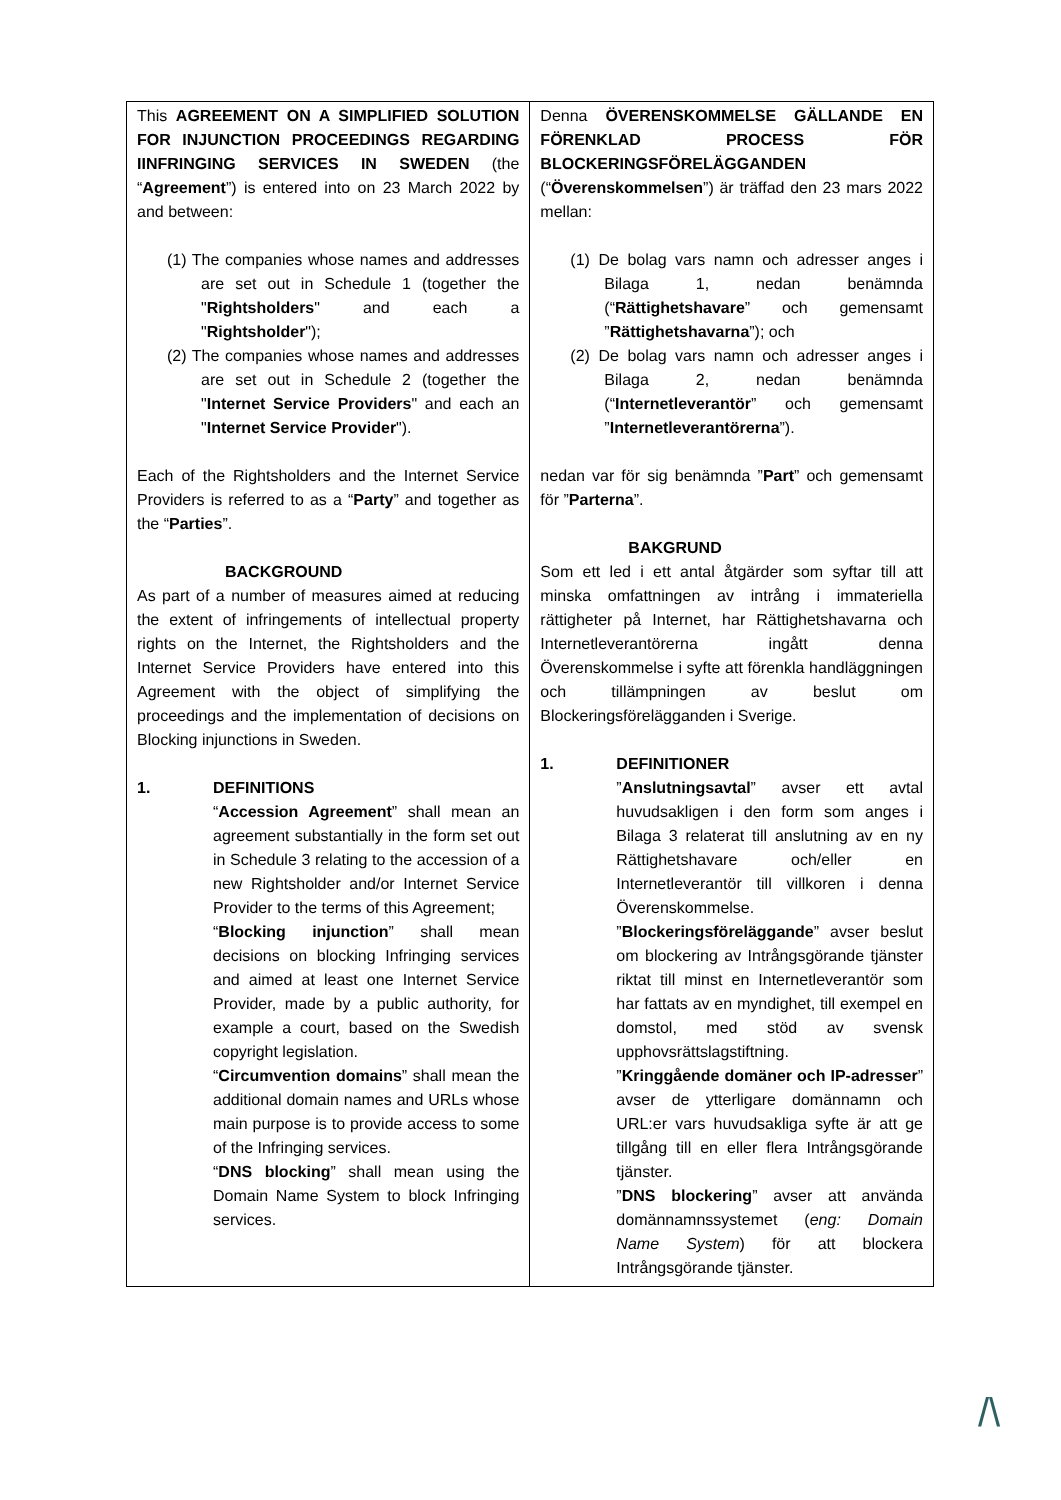| This AGREEMENT ON A SIMPLIFIED SOLUTION FOR INJUNCTION PROCEEDINGS REGARDING IINFRINGING SERVICES IN SWEDEN (the “ Agreement ”) is entered into on 23 March 2022 by and between: (1) The companies whose names and addresses are set out in Schedule 1 (together the " Rightsholders " and each a " Rightsholder "); (2) The companies whose names and addresses are set out in Schedule 2 (together the " Internet Service Providers " and each an " Internet Service Provider "). Each of the Rightsholders and the Internet Service Providers is referred to as a “ Party ” and together as the “ Parties ”. BACKGROUND As part of a number of measures aimed at reducing the extent of infringements of intellectual property rights on the Internet, the Rightsholders and the Internet Service Providers have entered into this Agreement with the object of simplifying the proceedings and the implementation of decisions on Blocking injunctions in Sweden. 1. DEFINITIONS “ Accession Agreement ” shall mean an agreement substantially in the form set out in Schedule 3 relating to the accession of a new Rightsholder and/or Internet Service Provider to the terms of this Agreement; “ Blocking injunction ” shall mean decisions on blocking Infringing services and aimed at least one Internet Service Provider, made by a public authority, for example a court, based on the Swedish copyright legislation. “ Circumvention domains ” shall mean the additional domain names and URLs whose main purpose is to provide access to some of the Infringing services. “ DNS blocking ” shall mean using the Domain Name System to block Infringing services. | Denna ÖVERENSKOMMELSE GÄLLANDE EN FÖRENKLAD PROCESS FÖR BLOCKERINGSFÖRELÄGGANDEN (“ Överenskommelsen ”) är träffad den 23 mars 2022 mellan: (1) De bolag vars namn och adresser anges i Bilaga 1, nedan benämnda (“ Rättighetshavare ” och gemensamt ” Rättighetshavarna ”); och (2) De bolag vars namn och adresser anges i Bilaga 2, nedan benämnda (“ Internetleverantör ” och gemensamt ” Internetleverantörerna ”). nedan var för sig benämnda ” Part ” och gemensamt för ” Parterna ”. BAKGRUND Som ett led i ett antal åtgärder som syftar till att minska omfattningen av intrång i immateriella rättigheter på Internet, har Rättighetshavarna och Internetleverantörerna ingått denna Överenskommelse i syfte att förenkla handläggningen och tillämpningen av beslut om Blockeringsförelägganden i Sverige. 1. DEFINITIONER ” Anslutningsavtal ” avser ett avtal huvudsakligen i den form som anges i Bilaga 3 relaterat till anslutning av en ny Rättighetshavare och/eller en Internetleverantör till villkoren i denna Överenskommelse. ” Blockeringsföreläggande ” avser beslut om blockering av Intrångsgörande tjänster riktat till minst en Internetleverantör som har fattats av en myndighet, till exempel en domstol, med stöd av svensk upphovsrättslagstiftning. ” Kringgående domäner och IP-adresser ” avser de ytterligare domännamn och URL:er vars huvudsakliga syfte är att ge tillgång till en eller flera Intrångsgörande tjänster. ” DNS blockering ” avser att använda domännamnssystemet ( eng: Domain Name System ) för att blockera Intrångsgörande tjänster. |
/\